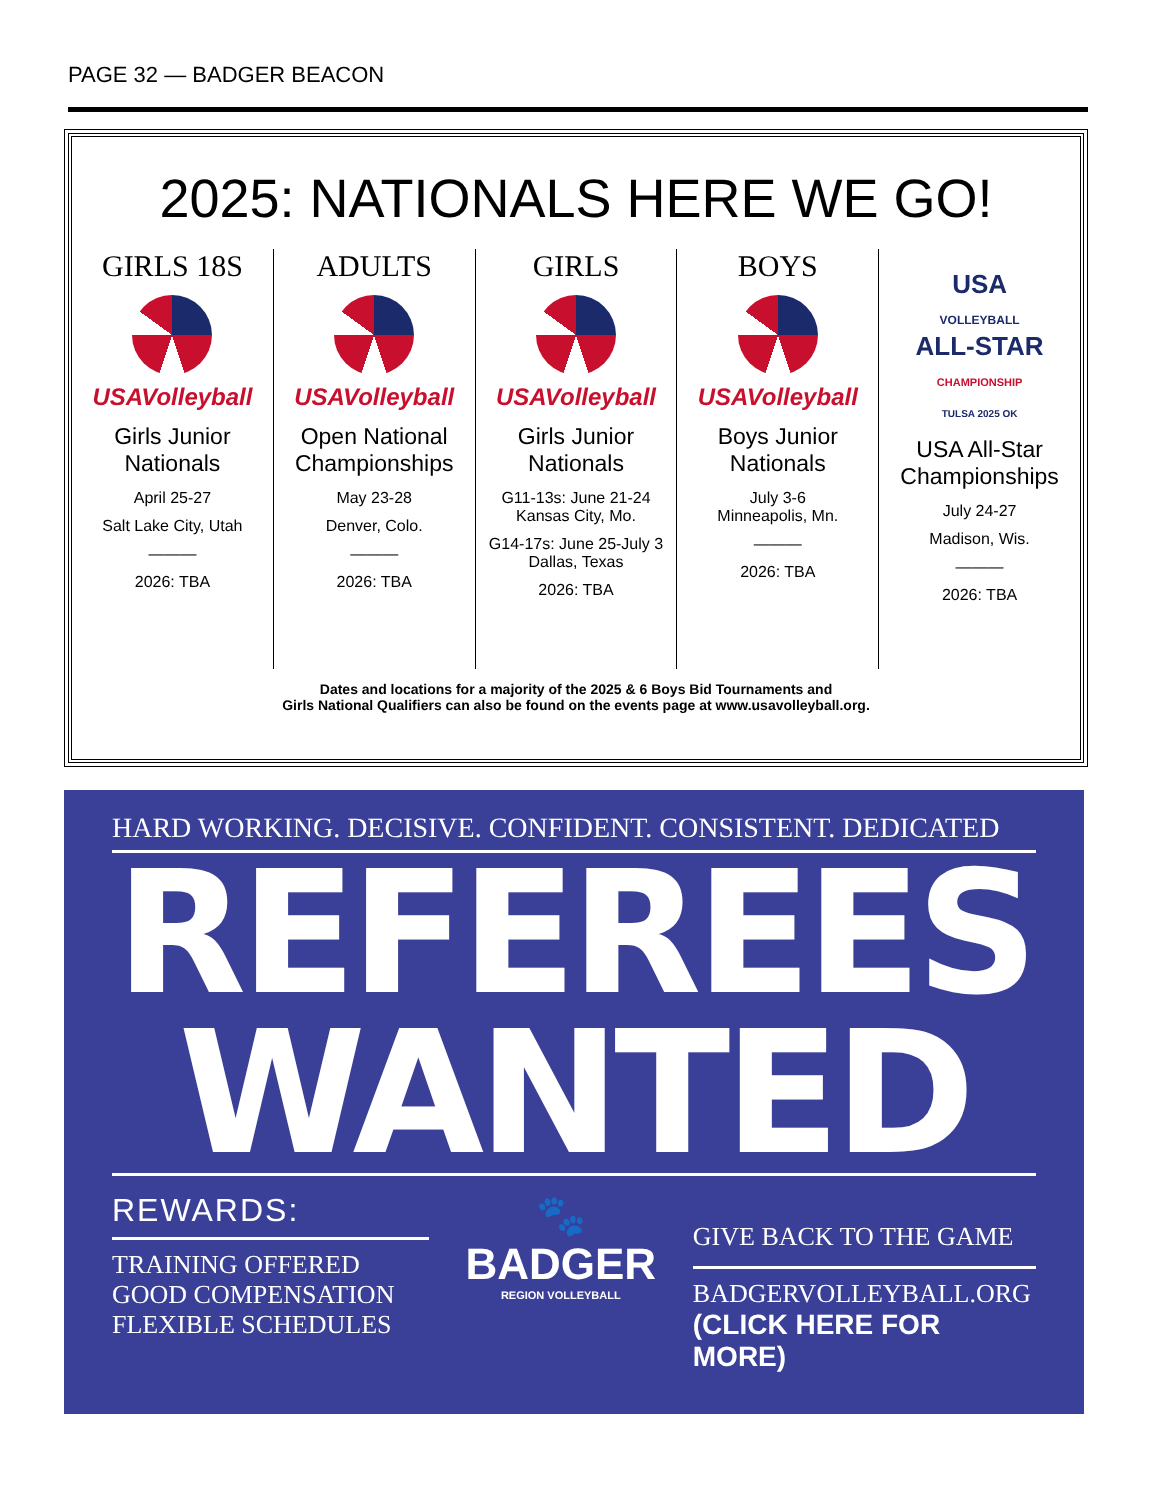PAGE 32 — BADGER BEACON
2025: NATIONALS HERE WE GO!
GIRLS 18S
USAVolleyball
Girls Junior Nationals
April 25-27
Salt Lake City, Utah
———
2026: TBA
ADULTS
USAVolleyball
Open National Championships
May 23-28
Denver, Colo.
———
2026: TBA
GIRLS
USAVolleyball
Girls Junior Nationals
G11-13s: June 21-24 Kansas City, Mo.
G14-17s: June 25-July 3 Dallas, Texas
2026: TBA
BOYS
USAVolleyball
Boys Junior Nationals
July 3-6
Minneapolis, Mn.
———
2026: TBA
USA
VOLLEYBALL
ALL-STAR
CHAMPIONSHIP
TULSA 2025 OK
USA All-Star Championships
July 24-27
Madison, Wis.
———
2026: TBA
Dates and locations for a majority of the 2025 & 6 Boys Bid Tournaments and
Girls National Qualifiers can also be found on the events page at www.usavolleyball.org.
HARD WORKING. DECISIVE. CONFIDENT. CONSISTENT. DEDICATED
REFEREES
WANTED
REWARDS:
TRAINING OFFERED
GOOD COMPENSATION
FLEXIBLE SCHEDULES
🐾
BADGER
REGION VOLLEYBALL
GIVE BACK TO THE GAME
BADGERVOLLEYBALL.ORG
(CLICK HERE FOR MORE)